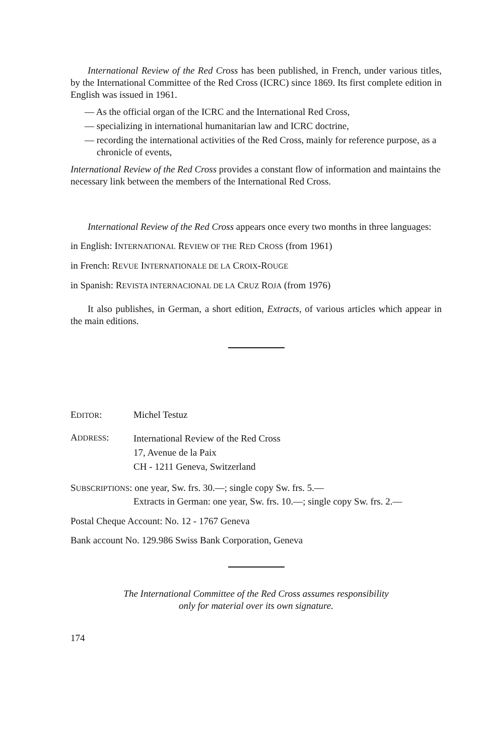International Review of the Red Cross has been published, in French, under various titles, by the International Committee of the Red Cross (ICRC) since 1869. Its first complete edition in English was issued in 1961.
— As the official organ of the ICRC and the International Red Cross,
— specializing in international humanitarian law and ICRC doctrine,
— recording the international activities of the Red Cross, mainly for reference purpose, as a chronicle of events,
International Review of the Red Cross provides a constant flow of information and maintains the necessary link between the members of the International Red Cross.
International Review of the Red Cross appears once every two months in three languages:
in English: INTERNATIONAL REVIEW OF THE RED CROSS (from 1961)
in French: REVUE INTERNATIONALE DE LA CROIX-ROUGE
in Spanish: REVISTA INTERNACIONAL DE LA CRUZ ROJA (from 1976)
It also publishes, in German, a short edition, Extracts, of various articles which appear in the main editions.
EDITOR: Michel Testuz
ADDRESS:
International Review of the Red Cross
17, Avenue de la Paix
CH - 1211 Geneva, Switzerland
SUBSCRIPTIONS: one year, Sw. frs. 30.—; single copy Sw. frs. 5.—
Extracts in German: one year, Sw. frs. 10.—; single copy Sw. frs. 2.—
Postal Cheque Account: No. 12 - 1767 Geneva
Bank account No. 129.986 Swiss Bank Corporation, Geneva
The International Committee of the Red Cross assumes responsibility
only for material over its own signature.
174